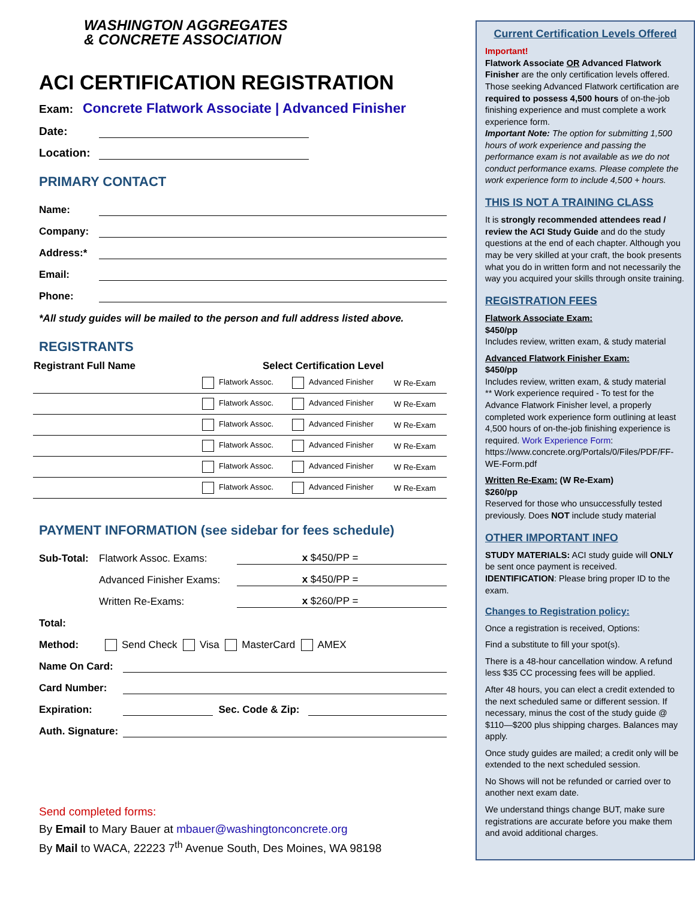WASHINGTON AGGREGATES
& CONCRETE ASSOCIATION
ACI CERTIFICATION REGISTRATION
Exam: Concrete Flatwork Associate | Advanced Finisher
Date:
Location:
PRIMARY CONTACT
Name:
Company:
Address:*
Email:
Phone:
*All study guides will be mailed to the person and full address listed above.
REGISTRANTS
| Registrant Full Name | Select Certification Level | | |
| --- | --- | --- | --- |
| | Flatwork Assoc. | Advanced Finisher | W Re-Exam |
| | Flatwork Assoc. | Advanced Finisher | W Re-Exam |
| | Flatwork Assoc. | Advanced Finisher | W Re-Exam |
| | Flatwork Assoc. | Advanced Finisher | W Re-Exam |
| | Flatwork Assoc. | Advanced Finisher | W Re-Exam |
| | Flatwork Assoc. | Advanced Finisher | W Re-Exam |
PAYMENT INFORMATION (see sidebar for fees schedule)
Sub-Total: Flatwork Assoc. Exams: x $450/PP =
Advanced Finisher Exams: x $450/PP =
Written Re-Exams: x $260/PP =
Total:
Method: Send Check Visa MasterCard AMEX
Name On Card:
Card Number:
Expiration: Sec. Code & Zip:
Auth. Signature:
Send completed forms:
By Email to Mary Bauer at mbauer@washingtonconcrete.org
By Mail to WACA, 22223 7<sup>th</sup> Avenue South, Des Moines, WA 98198
Current Certification Levels Offered
Important!
Flatwork Associate OR Advanced Flatwork Finisher are the only certification levels offered. Those seeking Advanced Flatwork certification are required to possess 4,500 hours of on-the-job finishing experience and must complete a work experience form.
Important Note: The option for submitting 1,500 hours of work experience and passing the performance exam is not available as we do not conduct performance exams. Please complete the work experience form to include 4,500 + hours.
THIS IS NOT A TRAINING CLASS
It is strongly recommended attendees read / review the ACI Study Guide and do the study questions at the end of each chapter. Although you may be very skilled at your craft, the book presents what you do in written form and not necessarily the way you acquired your skills through onsite training.
REGISTRATION FEES
Flatwork Associate Exam:
$450/pp
Includes review, written exam, & study material
Advanced Flatwork Finisher Exam:
$450/pp
Includes review, written exam, & study material
** Work experience required - To test for the Advance Flatwork Finisher level, a properly completed work experience form outlining at least 4,500 hours of on-the-job finishing experience is required. Work Experience Form: https://www.concrete.org/Portals/0/Files/PDF/FF-WE-Form.pdf
Written Re-Exam: (W Re-Exam)
$260/pp
Reserved for those who unsuccessfully tested previously. Does NOT include study material
OTHER IMPORTANT INFO
STUDY MATERIALS: ACI study guide will ONLY be sent once payment is received.
IDENTIFICATION: Please bring proper ID to the exam.
Changes to Registration policy:
Once a registration is received, Options:
Find a substitute to fill your spot(s).
There is a 48-hour cancellation window. A refund less $35 CC processing fees will be applied.
After 48 hours, you can elect a credit extended to the next scheduled same or different session. If necessary, minus the cost of the study guide @ $110—$200 plus shipping charges. Balances may apply.
Once study guides are mailed; a credit only will be extended to the next scheduled session.
No Shows will not be refunded or carried over to another next exam date.
We understand things change BUT, make sure registrations are accurate before you make them and avoid additional charges.